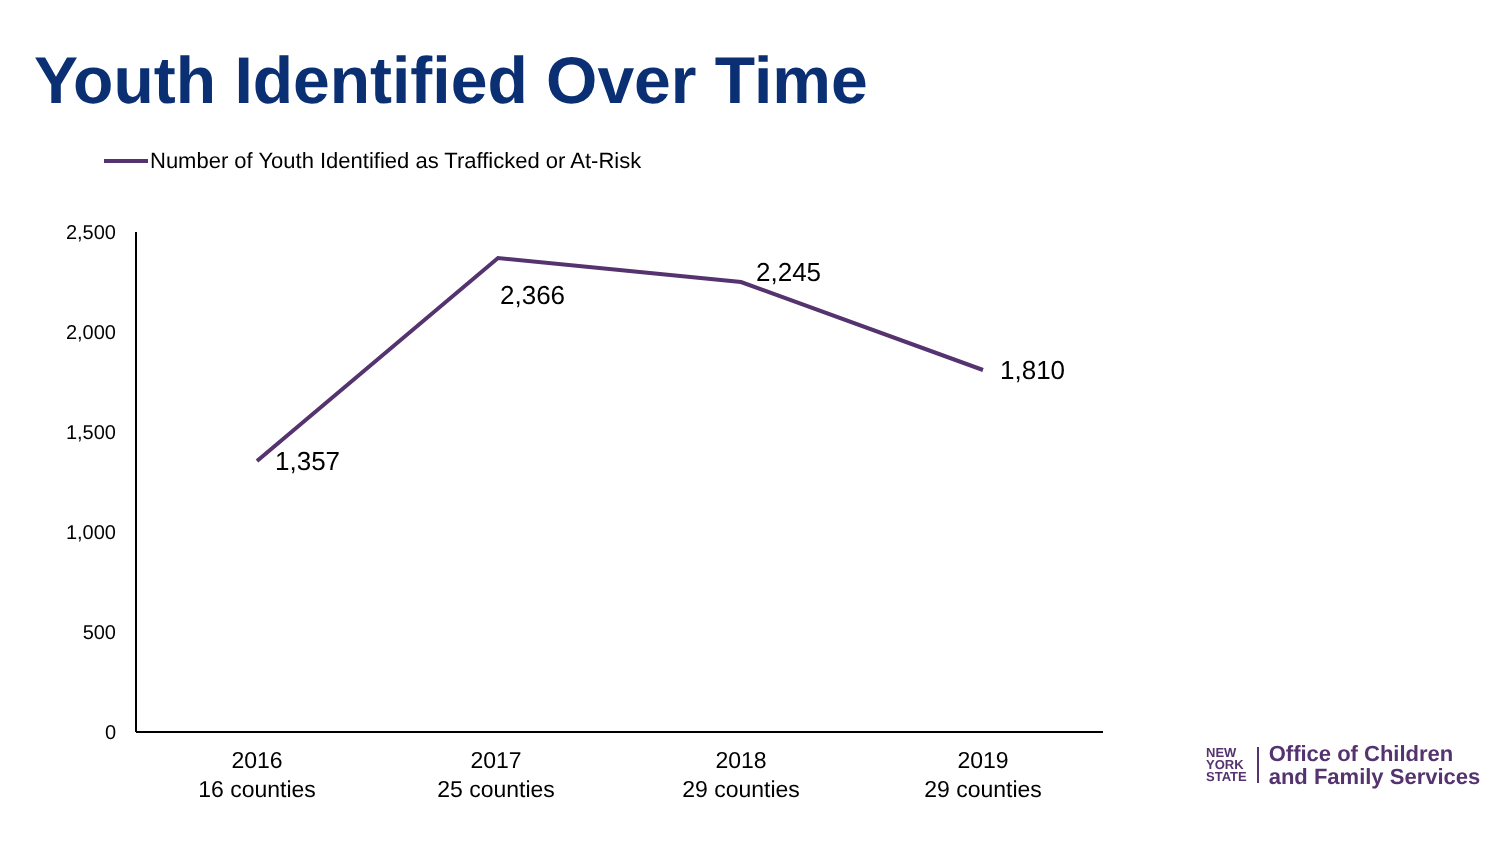Youth Identified Over Time
Number of Youth Identified as Trafficked or At-Risk
2,500
2,000
1,500
1,000
500
0
1,357
2,366
2,245
1,810
2016
16 counties
2017
25 counties
2018
29 counties
2019
29 counties
NEW
YORK
STATE
Office of Children
and Family Services